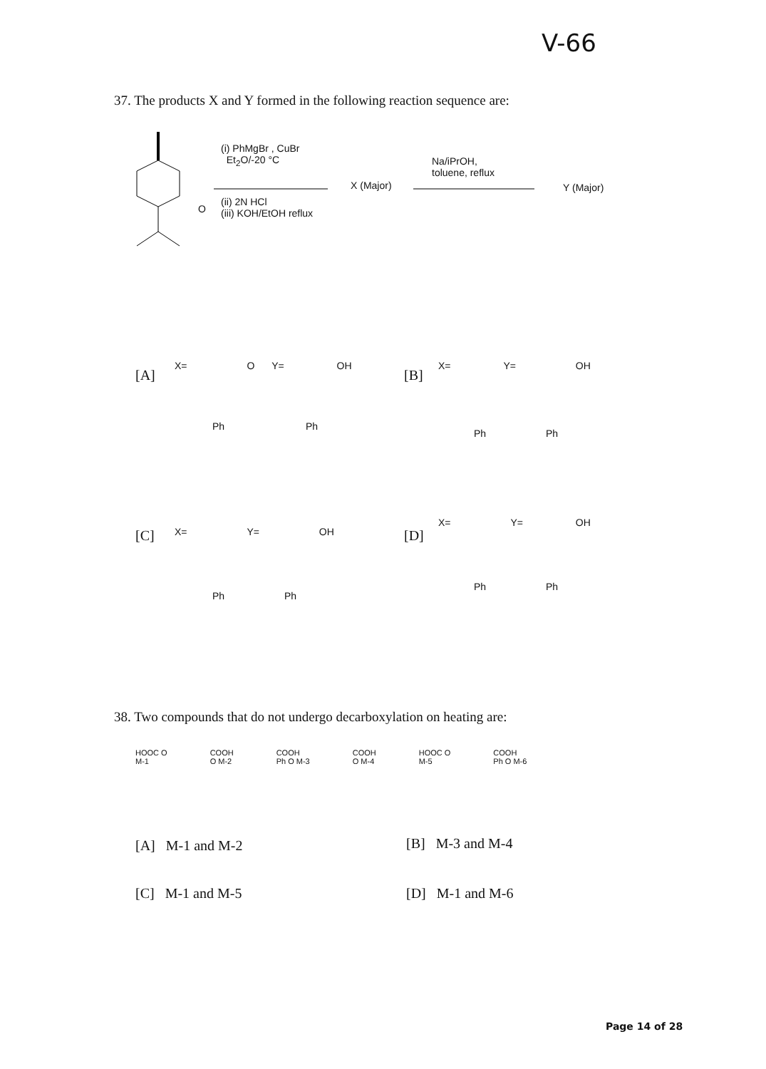V-66
37. The products X and Y formed in the following reaction sequence are:
(i) PhMgBr , CuBr
Et<sub>2</sub>O/-20 °C
O
(ii) 2N HCl
(iii) KOH/EtOH reflux
X (Major)
Na/iPrOH,
toluene, reflux
Y (Major)
[A]
X= O Y= OH
Ph Ph
[B]
X= Y= OH
Ph Ph
[C] X= Y= OH
Ph Ph
[D]
X= Y= OH
Ph Ph
38. Two compounds that do not undergo decarboxylation on heating are:
HOOC O
M-1 COOH
O M-2 COOH
Ph O M-3 COOH
O M-4 HOOC O
M-5 COOH
Ph O M-6
[A] M-1 and M-2 [B] M-3 and M-4
[C] M-1 and M-5 [D] M-1 and M-6
Page 14 of 28